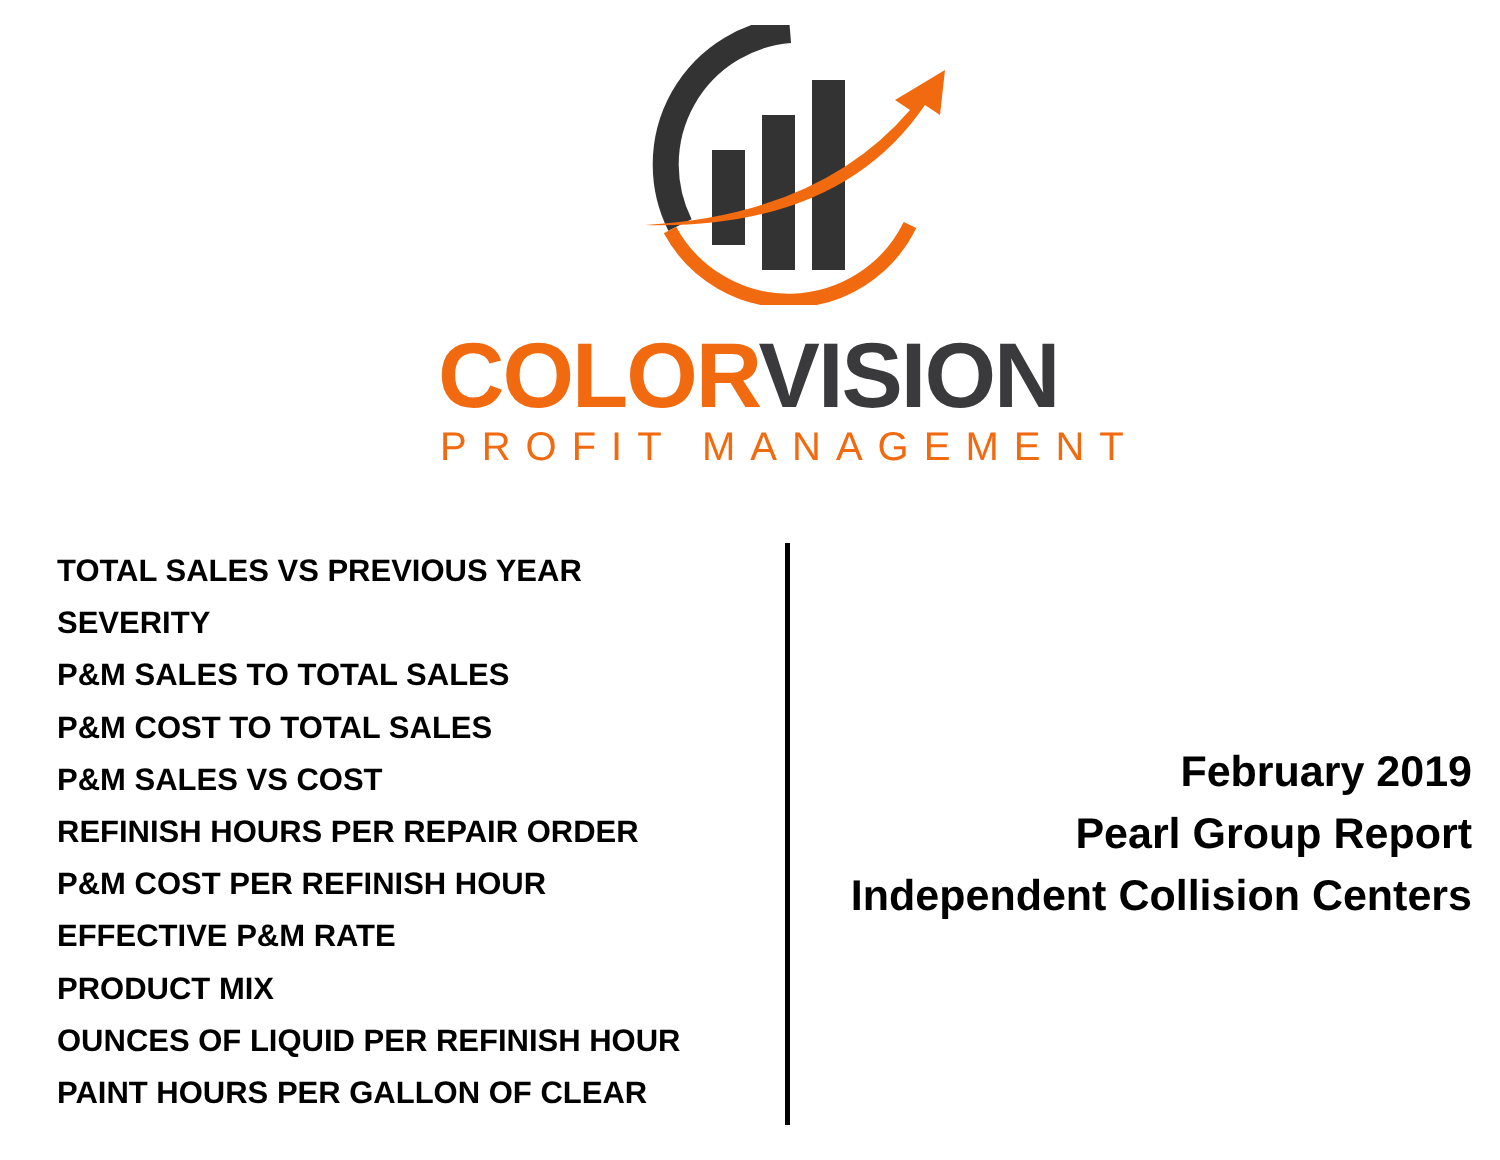COLOR VISION
PROFIT MANAGEMENT
TOTAL SALES VS PREVIOUS YEAR
SEVERITY
P&M SALES TO TOTAL SALES
P&M COST TO TOTAL SALES
P&M SALES VS COST
REFINISH HOURS PER REPAIR ORDER
P&M COST PER REFINISH HOUR
EFFECTIVE P&M RATE
PRODUCT MIX
OUNCES OF LIQUID PER REFINISH HOUR
PAINT HOURS PER GALLON OF CLEAR
February 2019
Pearl Group Report
Independent Collision Centers